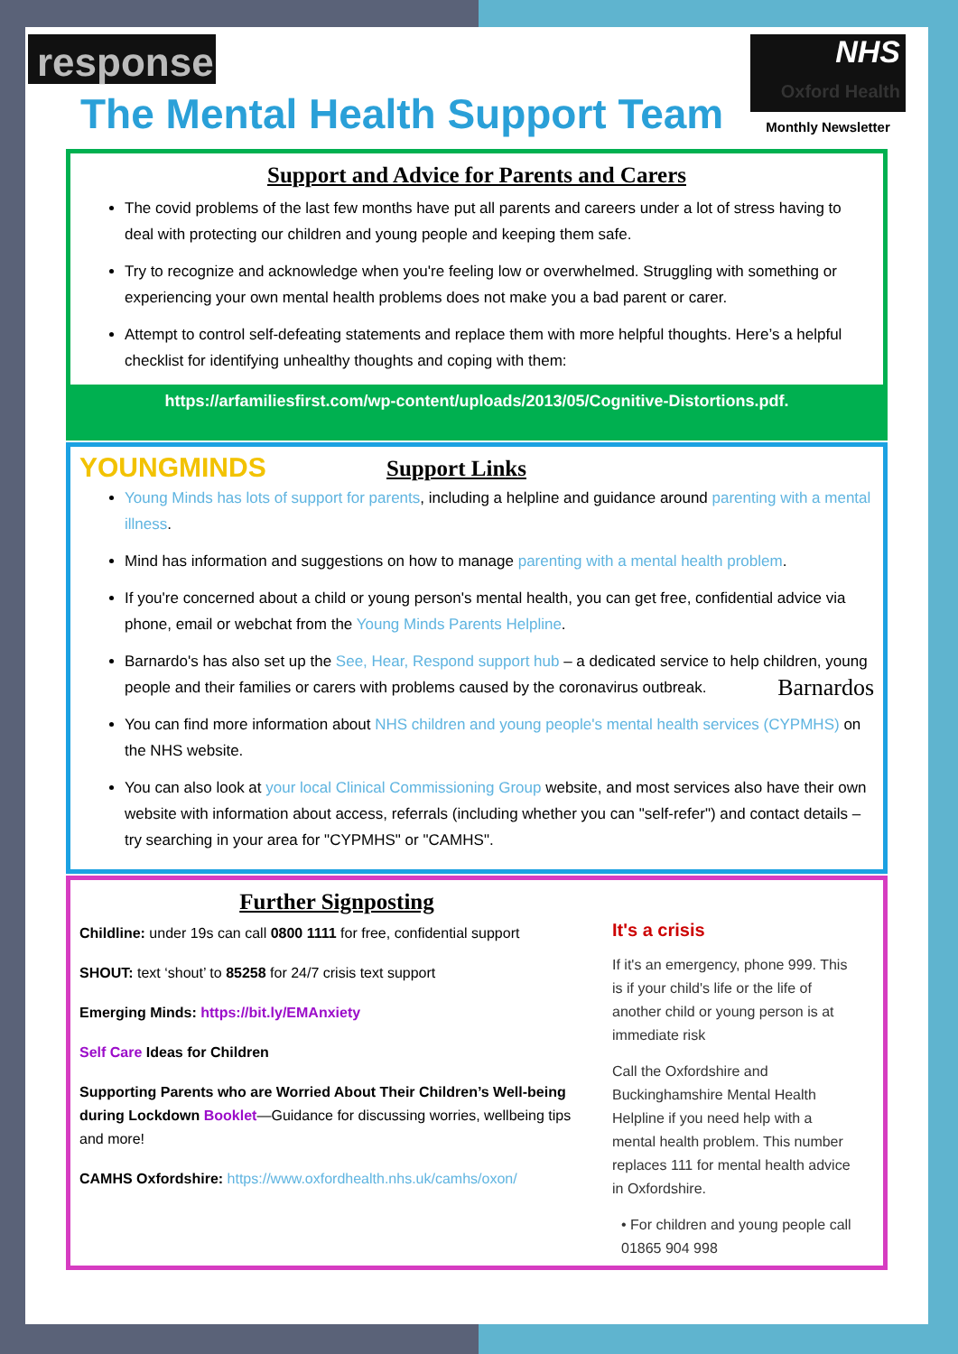response
The Mental Health Support Team
NHS
Oxford Health
Monthly Newsletter
Support and Advice for Parents and Carers
The covid problems of the last few months have put all parents and careers under a lot of stress having to deal with protecting our children and young people and keeping them safe.
Try to recognize and acknowledge when you're feeling low or overwhelmed. Struggling with something or experiencing your own mental health problems does not make you a bad parent or carer.
Attempt to control self-defeating statements and replace them with more helpful thoughts. Here’s a helpful checklist for identifying unhealthy thoughts and coping with them:
https://arfamiliesfirst.com/wp-content/uploads/2013/05/Cognitive-Distortions.pdf.
YOUNGMINDS
Support Links
Young Minds has lots of support for parents, including a helpline and guidance around parenting with a mental illness.
Mind has information and suggestions on how to manage parenting with a mental health problem.
If you're concerned about a child or young person's mental health, you can get free, confidential advice via phone, email or webchat from the Young Minds Parents Helpline.
Barnardo's has also set up the See, Hear, Respond support hub – a dedicated service to help children, young people and their families or carers with problems caused by the coronavirus outbreak. Barnardos
You can find more information about NHS children and young people's mental health services (CYPMHS) on the NHS website.
You can also look at your local Clinical Commissioning Group website, and most services also have their own website with information about access, referrals (including whether you can "self-refer") and contact details – try searching in your area for "CYPMHS" or "CAMHS".
Further Signposting
Childline: under 19s can call 0800 1111 for free, confidential support
SHOUT: text ‘shout’ to 85258 for 24/7 crisis text support
Emerging Minds: https://bit.ly/EMAnxiety
Self Care Ideas for Children
Supporting Parents who are Worried About Their Children’s Well-being during Lockdown Booklet—Guidance for discussing worries, wellbeing tips and more!
CAMHS Oxfordshire: https://www.oxfordhealth.nhs.uk/camhs/oxon/
It's a crisis
If it's an emergency, phone 999. This is if your child's life or the life of another child or young person is at immediate risk
Call the Oxfordshire and Buckinghamshire Mental Health Helpline if you need help with a mental health problem. This number replaces 111 for mental health advice in Oxfordshire.
• For children and young people call 01865 904 998